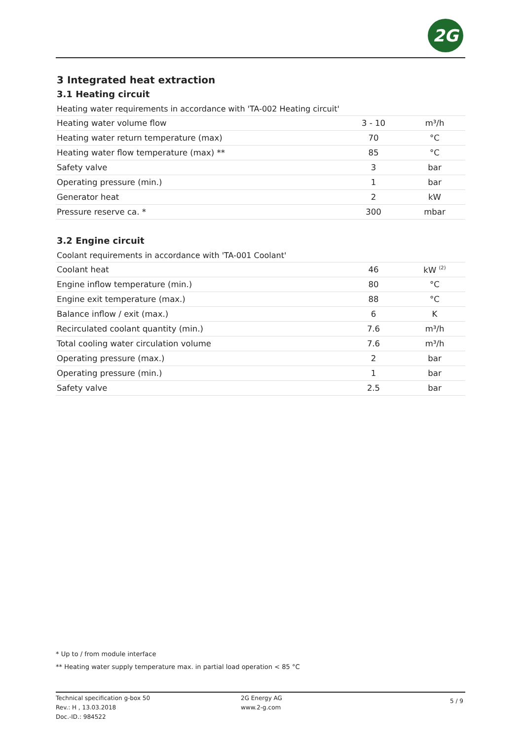2G
3 Integrated heat extraction
3.1 Heating circuit
Heating water requirements in accordance with 'TA-002 Heating circuit'
| Heating water volume flow | 3 - 10 | m³/h |
| Heating water return temperature (max) | 70 | °C |
| Heating water flow temperature (max) ** | 85 | °C |
| Safety valve | 3 | bar |
| Operating pressure (min.) | 1 | bar |
| Generator heat | 2 | kW |
| Pressure reserve ca. * | 300 | mbar |
3.2 Engine circuit
Coolant requirements in accordance with 'TA-001 Coolant'
| Coolant heat | 46 | kW <sup>(2)</sup> |
| Engine inflow temperature (min.) | 80 | °C |
| Engine exit temperature (max.) | 88 | °C |
| Balance inflow / exit (max.) | 6 | K |
| Recirculated coolant quantity (min.) | 7.6 | m³/h |
| Total cooling water circulation volume | 7.6 | m³/h |
| Operating pressure (max.) | 2 | bar |
| Operating pressure (min.) | 1 | bar |
| Safety valve | 2.5 | bar |
* Up to / from module interface
** Heating water supply temperature max. in partial load operation < 85 °C
Technical specification g-box 50
Rev.: H , 13.03.2018
Doc.-ID.: 984522
2G Energy AG
www.2-g.com
5 / 9